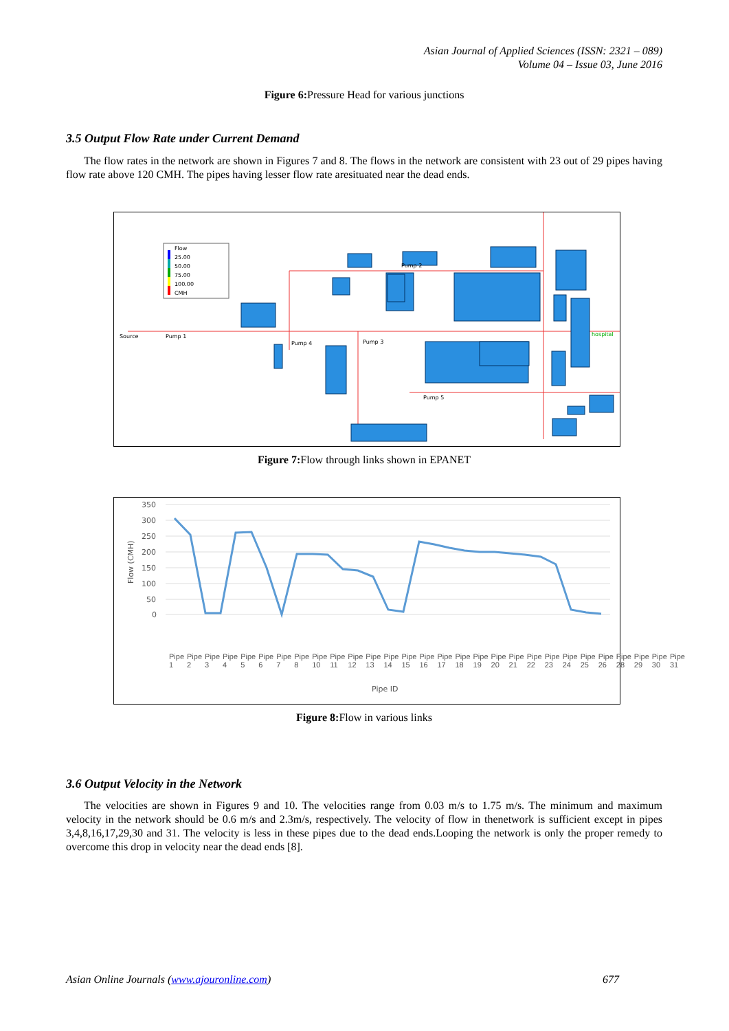Asian Journal of Applied Sciences (ISSN: 2321 – 089)
Volume 04 – Issue 03, June 2016
Figure 6: Pressure Head for various junctions
3.5 Output Flow Rate under Current Demand
The flow rates in the network are shown in Figures 7 and 8. The flows in the network are consistent with 23 out of 29 pipes having flow rate above 120 CMH. The pipes having lesser flow rate aresituated near the dead ends.
Flow
25.00
50.00
75.00
100.00
CMH
Source
Pump 1
Pump 4
Pump 3
Pump 2
Pump 5
hospital
Figure 7: Flow through links shown in EPANET
350
300
250
200
150
100
50
0
Flow (CMH)
Pipe ID
Pipe 1 Pipe 2 Pipe 3 Pipe 4 Pipe 5 Pipe 6 Pipe 7 Pipe 8 Pipe 10 Pipe 11 Pipe 12 Pipe 13 Pipe 14 Pipe 15 Pipe 16 Pipe 17 Pipe 18 Pipe 19 Pipe 20 Pipe 21 Pipe 22 Pipe 23 Pipe 24 Pipe 25 Pipe 26 Pipe 28 Pipe 29 Pipe 30 Pipe 31
Figure 8: Flow in various links
3.6 Output Velocity in the Network
The velocities are shown in Figures 9 and 10. The velocities range from 0.03 m/s to 1.75 m/s. The minimum and maximum velocity in the network should be 0.6 m/s and 2.3m/s, respectively. The velocity of flow in thenetwork is sufficient except in pipes 3,4,8,16,17,29,30 and 31. The velocity is less in these pipes due to the dead ends.Looping the network is only the proper remedy to overcome this drop in velocity near the dead ends [8].
Asian Online Journals (www.ajouronline.com) 677